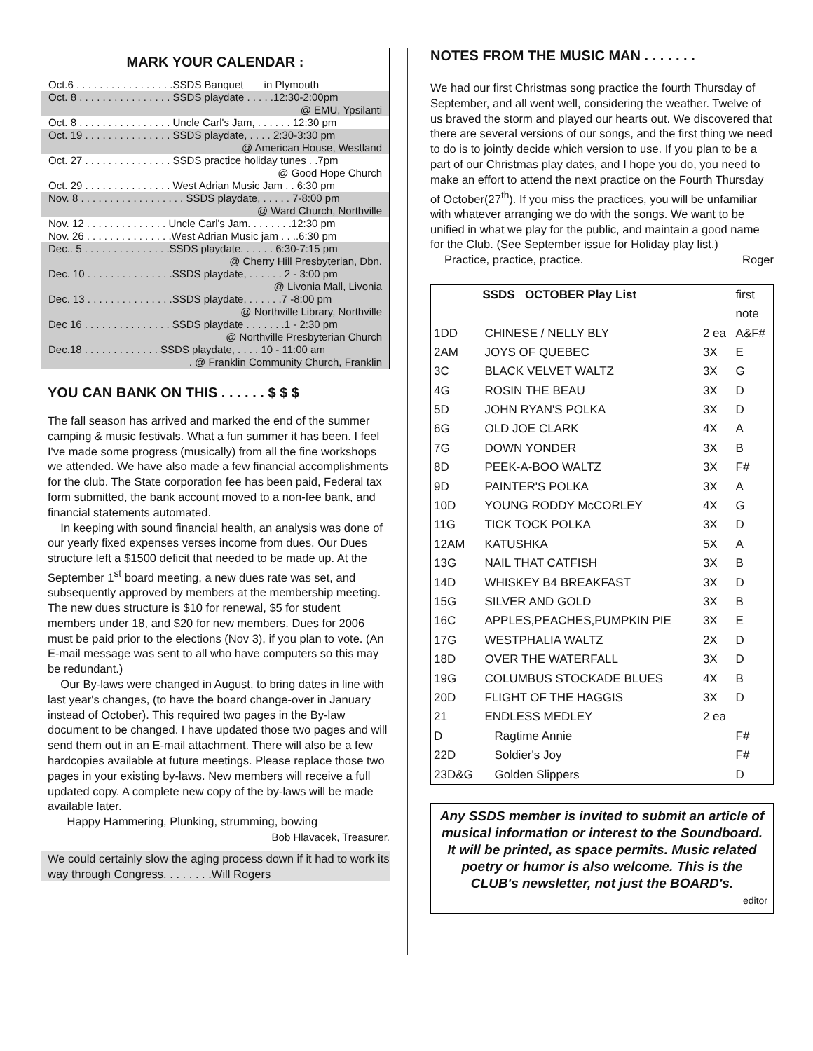MARK YOUR CALENDAR :
Oct.6 . . . . . . . . . . . . . . . . .SSDS Banquet in Plymouth
Oct. 8 . . . . . . . . . . . . . . . . SSDS playdate . . . . .12:30-2:00pm
@ EMU, Ypsilanti
Oct. 8 . . . . . . . . . . . . . . . . Uncle Carl's Jam, . . . . . . 12:30 pm
Oct. 19 . . . . . . . . . . . . . . . SSDS playdate, . . . . 2:30-3:30 pm
@ American House, Westland
Oct. 27 . . . . . . . . . . . . . . . SSDS practice holiday tunes . .7pm
@ Good Hope Church
Oct. 29 . . . . . . . . . . . . . . . West Adrian Music Jam . . 6:30 pm
Nov. 8 . . . . . . . . . . . . . . . . . . SSDS playdate, . . . . . 7-8:00 pm
@ Ward Church, Northville
Nov. 12 . . . . . . . . . . . . . . Uncle Carl's Jam. . . . . . . .12:30 pm
Nov. 26 . . . . . . . . . . . . . . .West Adrian Music jam . . ..6:30 pm
Dec.. 5 . . . . . . . . . . . . . . .SSDS playdate. . . . . . 6:30-7:15 pm
@ Cherry Hill Presbyterian, Dbn.
Dec. 10 . . . . . . . . . . . . . . .SSDS playdate, . . . . . . 2 - 3:00 pm
@ Livonia Mall, Livonia
Dec. 13 . . . . . . . . . . . . . . .SSDS playdate, . . . . . .7 -8:00 pm
@ Northville Library, Northville
Dec 16 . . . . . . . . . . . . . . . SSDS playdate . . . . . . .1 - 2:30 pm
@ Northville Presbyterian Church
Dec.18 . . . . . . . . . . . . . SSDS playdate, . . . . 10 - 11:00 am
. @ Franklin Community Church, Franklin
YOU CAN BANK ON THIS . . . . . . $ $ $
The fall season has arrived and marked the end of the summer camping & music festivals. What a fun summer it has been. I feel I've made some progress (musically) from all the fine workshops we attended. We have also made a few financial accomplishments for the club. The State corporation fee has been paid, Federal tax form submitted, the bank account moved to a non-fee bank, and financial statements automated.
In keeping with sound financial health, an analysis was done of our yearly fixed expenses verses income from dues. Our Dues structure left a $1500 deficit that needed to be made up. At the September 1<sup>st</sup> board meeting, a new dues rate was set, and subsequently approved by members at the membership meeting. The new dues structure is $10 for renewal, $5 for student members under 18, and $20 for new members. Dues for 2006 must be paid prior to the elections (Nov 3), if you plan to vote. (An E-mail message was sent to all who have computers so this may be redundant.)
Our By-laws were changed in August, to bring dates in line with last year's changes, (to have the board change-over in January instead of October). This required two pages in the By-law document to be changed. I have updated those two pages and will send them out in an E-mail attachment. There will also be a few hardcopies available at future meetings. Please replace those two pages in your existing by-laws. New members will receive a full updated copy. A complete new copy of the by-laws will be made available later.
Happy Hammering, Plunking, strumming, bowing
Bob Hlavacek, Treasurer.
We could certainly slow the aging process down if it had to work its way through Congress. . . . . . . .Will Rogers
NOTES FROM THE MUSIC MAN . . . . . . .
We had our first Christmas song practice the fourth Thursday of September, and all went well, considering the weather. Twelve of us braved the storm and played our hearts out. We discovered that there are several versions of our songs, and the first thing we need to do is to jointly decide which version to use. If you plan to be a part of our Christmas play dates, and I hope you do, you need to make an effort to attend the next practice on the Fourth Thursday of October(27<sup>th</sup>). If you miss the practices, you will be unfamiliar with whatever arranging we do with the songs. We want to be unified in what we play for the public, and maintain a good name for the Club. (See September issue for Holiday play list.)
Practice, practice, practice. Roger
| | SSDS OCTOBER Play List | | first |
| | | | note |
| 1DD | CHINESE / NELLY BLY | 2 ea | A&F# |
| 2AM | JOYS OF QUEBEC | 3X | E |
| 3C | BLACK VELVET WALTZ | 3X | G |
| 4G | ROSIN THE BEAU | 3X | D |
| 5D | JOHN RYAN'S POLKA | 3X | D |
| 6G | OLD JOE CLARK | 4X | A |
| 7G | DOWN YONDER | 3X | B |
| 8D | PEEK-A-BOO WALTZ | 3X | F# |
| 9D | PAINTER'S POLKA | 3X | A |
| 10D | YOUNG RODDY McCORLEY | 4X | G |
| 11G | TICK TOCK POLKA | 3X | D |
| 12AM | KATUSHKA | 5X | A |
| 13G | NAIL THAT CATFISH | 3X | B |
| 14D | WHISKEY B4 BREAKFAST | 3X | D |
| 15G | SILVER AND GOLD | 3X | B |
| 16C | APPLES,PEACHES,PUMPKIN PIE | 3X | E |
| 17G | WESTPHALIA WALTZ | 2X | D |
| 18D | OVER THE WATERFALL | 3X | D |
| 19G | COLUMBUS STOCKADE BLUES | 4X | B |
| 20D | FLIGHT OF THE HAGGIS | 3X | D |
| 21 | ENDLESS MEDLEY | 2 ea | |
| D | Ragtime Annie | | F# |
| 22D | Soldier's Joy | | F# |
| 23D&G | Golden Slippers | | D |
Any SSDS member is invited to submit an article of musical information or interest to the Soundboard. It will be printed, as space permits. Music related poetry or humor is also welcome. This is the CLUB's newsletter, not just the BOARD's.
editor